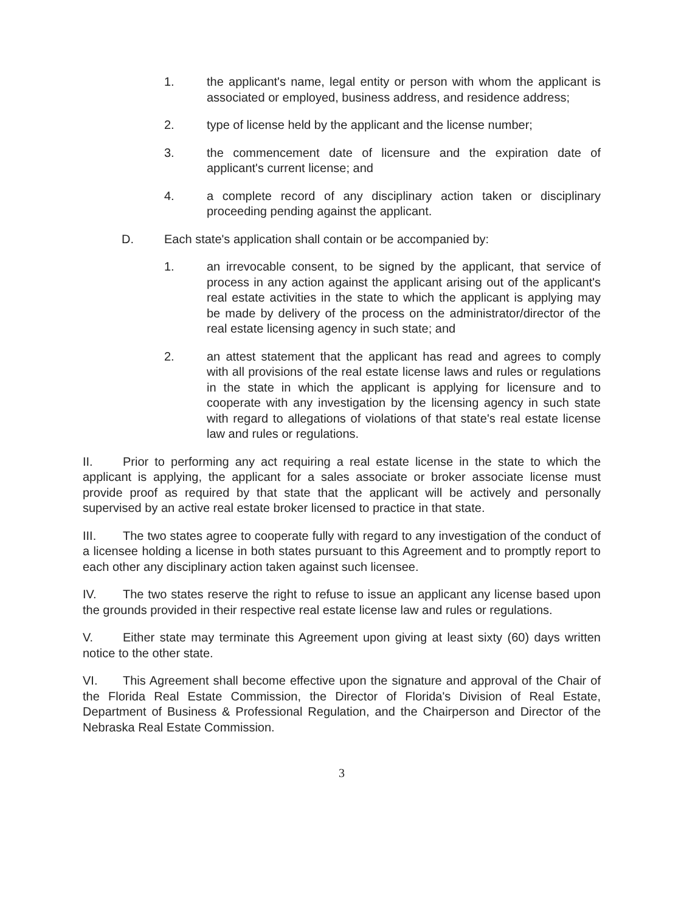1. the applicant's name, legal entity or person with whom the applicant is associated or employed, business address, and residence address;
2. type of license held by the applicant and the license number;
3. the commencement date of licensure and the expiration date of applicant's current license; and
4. a complete record of any disciplinary action taken or disciplinary proceeding pending against the applicant.
D. Each state's application shall contain or be accompanied by:
1. an irrevocable consent, to be signed by the applicant, that service of process in any action against the applicant arising out of the applicant's real estate activities in the state to which the applicant is applying may be made by delivery of the process on the administrator/director of the real estate licensing agency in such state; and
2. an attest statement that the applicant has read and agrees to comply with all provisions of the real estate license laws and rules or regulations in the state in which the applicant is applying for licensure and to cooperate with any investigation by the licensing agency in such state with regard to allegations of violations of that state's real estate license law and rules or regulations.
II. Prior to performing any act requiring a real estate license in the state to which the applicant is applying, the applicant for a sales associate or broker associate license must provide proof as required by that state that the applicant will be actively and personally supervised by an active real estate broker licensed to practice in that state.
III. The two states agree to cooperate fully with regard to any investigation of the conduct of a licensee holding a license in both states pursuant to this Agreement and to promptly report to each other any disciplinary action taken against such licensee.
IV. The two states reserve the right to refuse to issue an applicant any license based upon the grounds provided in their respective real estate license law and rules or regulations.
V. Either state may terminate this Agreement upon giving at least sixty (60) days written notice to the other state.
VI. This Agreement shall become effective upon the signature and approval of the Chair of the Florida Real Estate Commission, the Director of Florida's Division of Real Estate, Department of Business & Professional Regulation, and the Chairperson and Director of the Nebraska Real Estate Commission.
3